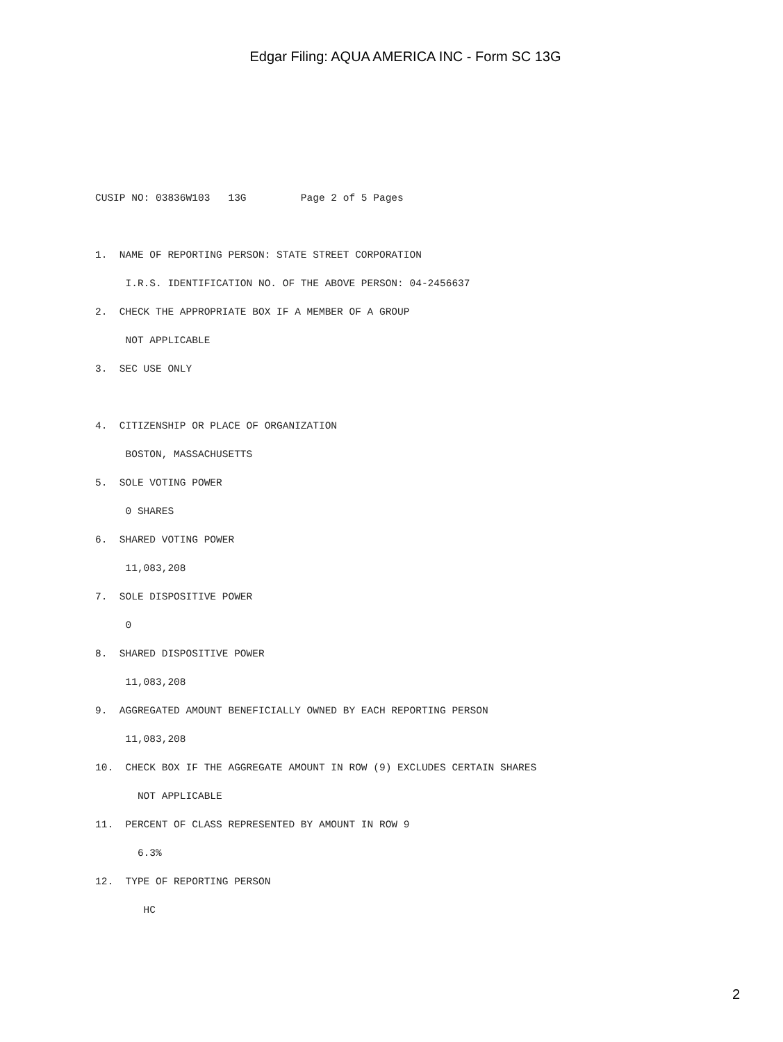Edgar Filing: AQUA AMERICA INC - Form SC 13G
CUSIP NO: 03836W103   13G         Page 2 of 5 Pages

1.  NAME OF REPORTING PERSON: STATE STREET CORPORATION
     I.R.S. IDENTIFICATION NO. OF THE ABOVE PERSON: 04-2456637
2.  CHECK THE APPROPRIATE BOX IF A MEMBER OF A GROUP
     NOT APPLICABLE
3.  SEC USE ONLY

4.  CITIZENSHIP OR PLACE OF ORGANIZATION
     BOSTON, MASSACHUSETTS
5.  SOLE VOTING POWER
     0 SHARES
6.  SHARED VOTING POWER
     11,083,208
7.  SOLE DISPOSITIVE POWER
     0
8.  SHARED DISPOSITIVE POWER
     11,083,208
9.  AGGREGATED AMOUNT BENEFICIALLY OWNED BY EACH REPORTING PERSON
     11,083,208
10.  CHECK BOX IF THE AGGREGATE AMOUNT IN ROW (9) EXCLUDES CERTAIN SHARES
       NOT APPLICABLE
11.  PERCENT OF CLASS REPRESENTED BY AMOUNT IN ROW 9
       6.3%
12.  TYPE OF REPORTING PERSON
        HC
2